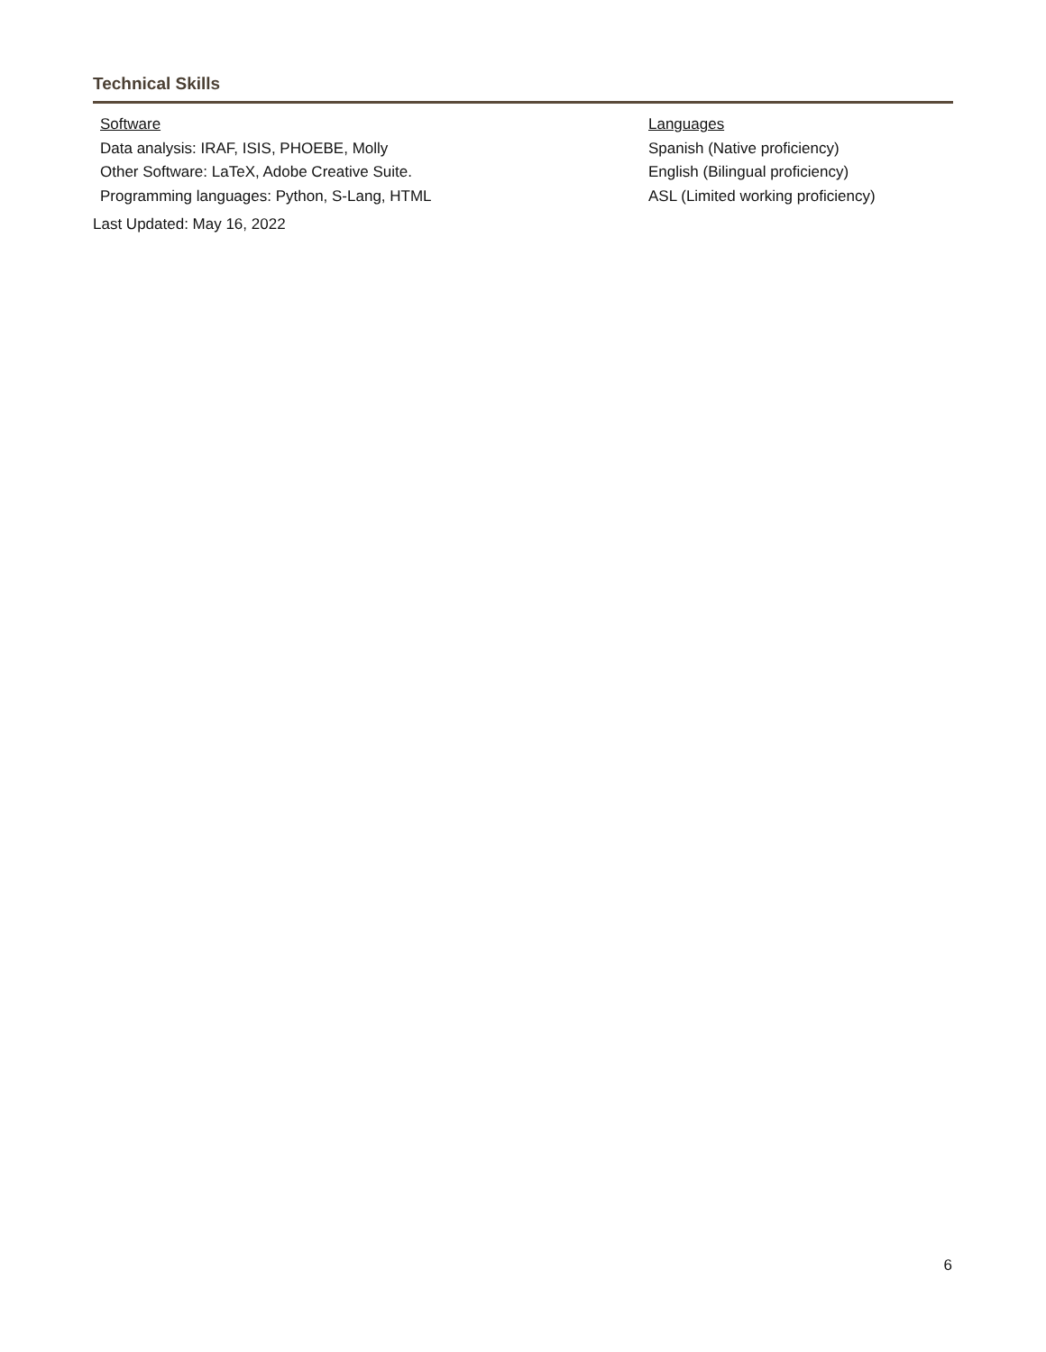Technical Skills
Software
Data analysis: IRAF, ISIS, PHOEBE, Molly
Other Software: LaTeX, Adobe Creative Suite.
Programming languages: Python, S-Lang, HTML
Languages
Spanish (Native proficiency)
English (Bilingual proficiency)
ASL (Limited working proficiency)
Last Updated: May 16, 2022
6